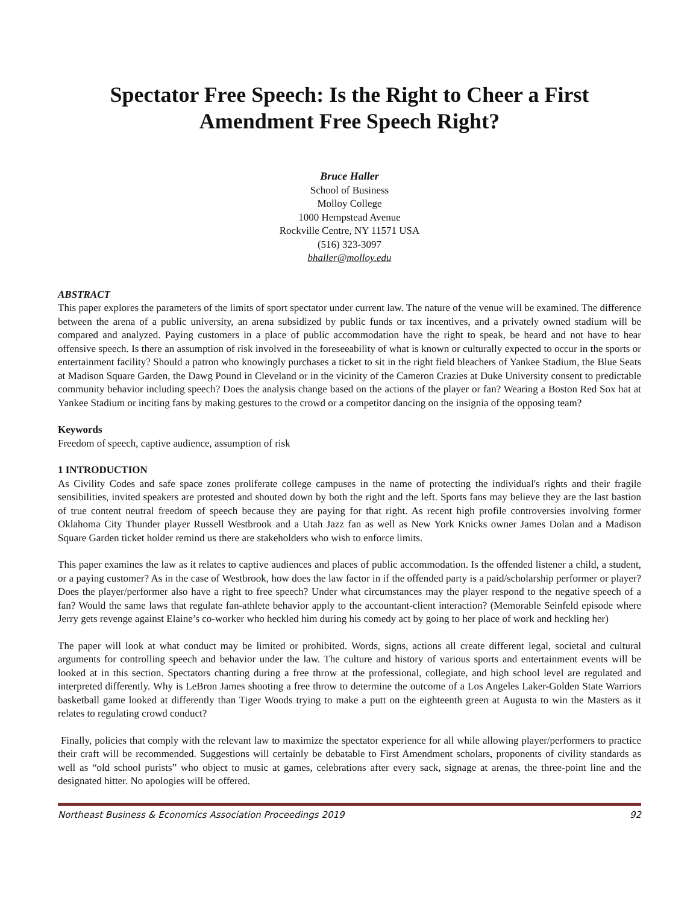Spectator Free Speech: Is the Right to Cheer a First Amendment Free Speech Right?
Bruce Haller
School of Business
Molloy College
1000 Hempstead Avenue
Rockville Centre, NY 11571 USA
(516) 323-3097
bhaller@molloy.edu
ABSTRACT
This paper explores the parameters of the limits of sport spectator under current law. The nature of the venue will be examined. The difference between the arena of a public university, an arena subsidized by public funds or tax incentives, and a privately owned stadium will be compared and analyzed. Paying customers in a place of public accommodation have the right to speak, be heard and not have to hear offensive speech. Is there an assumption of risk involved in the foreseeability of what is known or culturally expected to occur in the sports or entertainment facility? Should a patron who knowingly purchases a ticket to sit in the right field bleachers of Yankee Stadium, the Blue Seats at Madison Square Garden, the Dawg Pound in Cleveland or in the vicinity of the Cameron Crazies at Duke University consent to predictable community behavior including speech? Does the analysis change based on the actions of the player or fan? Wearing a Boston Red Sox hat at Yankee Stadium or inciting fans by making gestures to the crowd or a competitor dancing on the insignia of the opposing team?
Keywords
Freedom of speech, captive audience, assumption of risk
1 INTRODUCTION
As Civility Codes and safe space zones proliferate college campuses in the name of protecting the individual's rights and their fragile sensibilities, invited speakers are protested and shouted down by both the right and the left. Sports fans may believe they are the last bastion of true content neutral freedom of speech because they are paying for that right. As recent high profile controversies involving former Oklahoma City Thunder player Russell Westbrook and a Utah Jazz fan as well as New York Knicks owner James Dolan and a Madison Square Garden ticket holder remind us there are stakeholders who wish to enforce limits.
This paper examines the law as it relates to captive audiences and places of public accommodation. Is the offended listener a child, a student, or a paying customer? As in the case of Westbrook, how does the law factor in if the offended party is a paid/scholarship performer or player? Does the player/performer also have a right to free speech? Under what circumstances may the player respond to the negative speech of a fan? Would the same laws that regulate fan-athlete behavior apply to the accountant-client interaction? (Memorable Seinfeld episode where Jerry gets revenge against Elaine’s co-worker who heckled him during his comedy act by going to her place of work and heckling her)
The paper will look at what conduct may be limited or prohibited. Words, signs, actions all create different legal, societal and cultural arguments for controlling speech and behavior under the law. The culture and history of various sports and entertainment events will be looked at in this section. Spectators chanting during a free throw at the professional, collegiate, and high school level are regulated and interpreted differently. Why is LeBron James shooting a free throw to determine the outcome of a Los Angeles Laker-Golden State Warriors basketball game looked at differently than Tiger Woods trying to make a putt on the eighteenth green at Augusta to win the Masters as it relates to regulating crowd conduct?
Finally, policies that comply with the relevant law to maximize the spectator experience for all while allowing player/performers to practice their craft will be recommended. Suggestions will certainly be debatable to First Amendment scholars, proponents of civility standards as well as “old school purists” who object to music at games, celebrations after every sack, signage at arenas, the three-point line and the designated hitter. No apologies will be offered.
Northeast Business & Economics Association Proceedings 2019 92